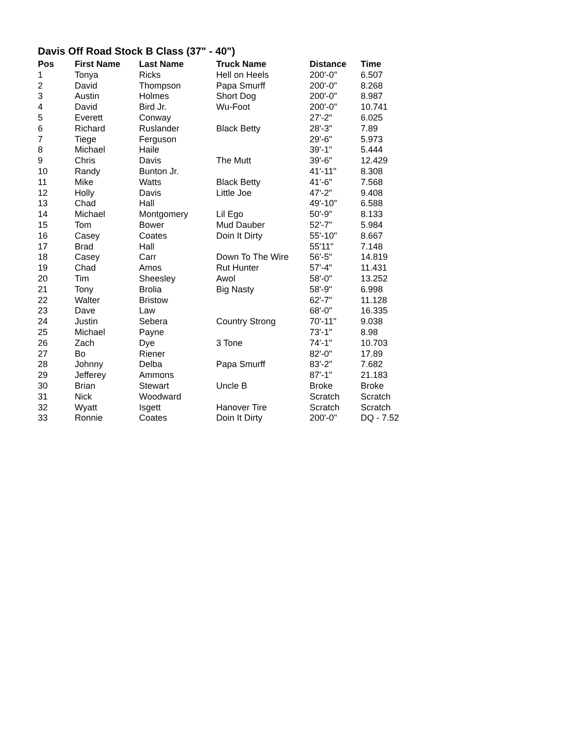Davis Off Road Stock B Class (37" - 40")
| Pos | First Name | Last Name | Truck Name | Distance | Time |
| --- | --- | --- | --- | --- | --- |
| 1 | Tonya | Ricks | Hell on Heels | 200'-0" | 6.507 |
| 2 | David | Thompson | Papa Smurff | 200'-0" | 8.268 |
| 3 | Austin | Holmes | Short Dog | 200'-0" | 8.987 |
| 4 | David | Bird Jr. | Wu-Foot | 200'-0" | 10.741 |
| 5 | Everett | Conway | | 27'-2" | 6.025 |
| 6 | Richard | Ruslander | Black Betty | 28'-3" | 7.89 |
| 7 | Tiege | Ferguson | | 29'-6" | 5.973 |
| 8 | Michael | Haile | | 39'-1" | 5.444 |
| 9 | Chris | Davis | The Mutt | 39'-6" | 12.429 |
| 10 | Randy | Bunton Jr. | | 41'-11" | 8.308 |
| 11 | Mike | Watts | Black Betty | 41'-6" | 7.568 |
| 12 | Holly | Davis | Little Joe | 47'-2" | 9.408 |
| 13 | Chad | Hall | | 49'-10" | 6.588 |
| 14 | Michael | Montgomery | Lil Ego | 50'-9" | 8.133 |
| 15 | Tom | Bower | Mud Dauber | 52'-7" | 5.984 |
| 16 | Casey | Coates | Doin It Dirty | 55'-10" | 8.667 |
| 17 | Brad | Hall | | 55'11" | 7.148 |
| 18 | Casey | Carr | Down To The Wire | 56'-5" | 14.819 |
| 19 | Chad | Amos | Rut Hunter | 57'-4" | 11.431 |
| 20 | Tim | Sheesley | Awol | 58'-0" | 13.252 |
| 21 | Tony | Brolia | Big Nasty | 58'-9" | 6.998 |
| 22 | Walter | Bristow | | 62'-7" | 11.128 |
| 23 | Dave | Law | | 68'-0" | 16.335 |
| 24 | Justin | Sebera | Country Strong | 70'-11" | 9.038 |
| 25 | Michael | Payne | | 73'-1" | 8.98 |
| 26 | Zach | Dye | 3 Tone | 74'-1" | 10.703 |
| 27 | Bo | Riener | | 82'-0" | 17.89 |
| 28 | Johnny | Delba | Papa Smurff | 83'-2" | 7.682 |
| 29 | Jefferey | Ammons | | 87'-1" | 21.183 |
| 30 | Brian | Stewart | Uncle B | Broke | Broke |
| 31 | Nick | Woodward | | Scratch | Scratch |
| 32 | Wyatt | Isgett | Hanover Tire | Scratch | Scratch |
| 33 | Ronnie | Coates | Doin It Dirty | 200'-0" | DQ - 7.52 |